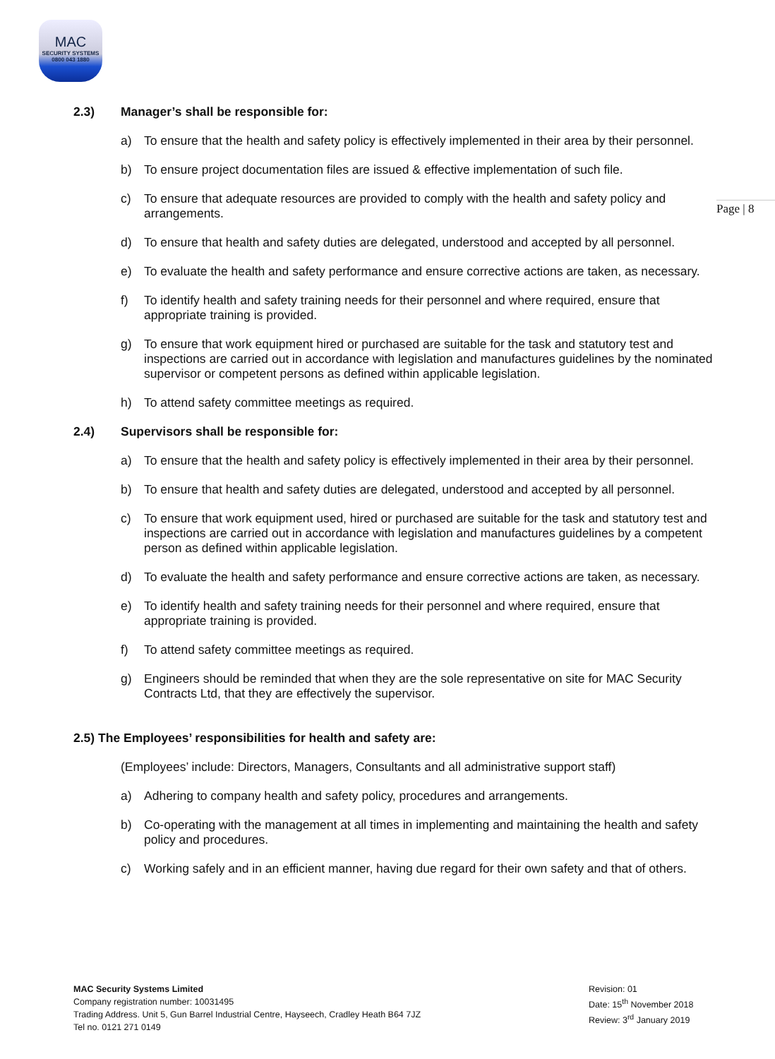MAC
SECURITY SYSTEMS
0800 043 1880
Page | 8
2.3) Manager’s shall be responsible for:
a) To ensure that the health and safety policy is effectively implemented in their area by their personnel.
b) To ensure project documentation files are issued & effective implementation of such file.
c) To ensure that adequate resources are provided to comply with the health and safety policy and arrangements.
d) To ensure that health and safety duties are delegated, understood and accepted by all personnel.
e) To evaluate the health and safety performance and ensure corrective actions are taken, as necessary.
f) To identify health and safety training needs for their personnel and where required, ensure that appropriate training is provided.
g) To ensure that work equipment hired or purchased are suitable for the task and statutory test and inspections are carried out in accordance with legislation and manufactures guidelines by the nominated supervisor or competent persons as defined within applicable legislation.
h) To attend safety committee meetings as required.
2.4) Supervisors shall be responsible for:
a) To ensure that the health and safety policy is effectively implemented in their area by their personnel.
b) To ensure that health and safety duties are delegated, understood and accepted by all personnel.
c) To ensure that work equipment used, hired or purchased are suitable for the task and statutory test and inspections are carried out in accordance with legislation and manufactures guidelines by a competent person as defined within applicable legislation.
d) To evaluate the health and safety performance and ensure corrective actions are taken, as necessary.
e) To identify health and safety training needs for their personnel and where required, ensure that appropriate training is provided.
f) To attend safety committee meetings as required.
g) Engineers should be reminded that when they are the sole representative on site for MAC Security Contracts Ltd, that they are effectively the supervisor.
2.5) The Employees’ responsibilities for health and safety are:
(Employees’ include: Directors, Managers, Consultants and all administrative support staff)
a) Adhering to company health and safety policy, procedures and arrangements.
b) Co-operating with the management at all times in implementing and maintaining the health and safety policy and procedures.
c) Working safely and in an efficient manner, having due regard for their own safety and that of others.
MAC Security Systems Limited
Company registration number: 10031495
Trading Address. Unit 5, Gun Barrel Industrial Centre, Hayseech, Cradley Heath B64 7JZ
Tel no. 0121 271 0149
Revision: 01
Date: 15<sup>th</sup> November 2018
Review: 3<sup>rd</sup> January 2019